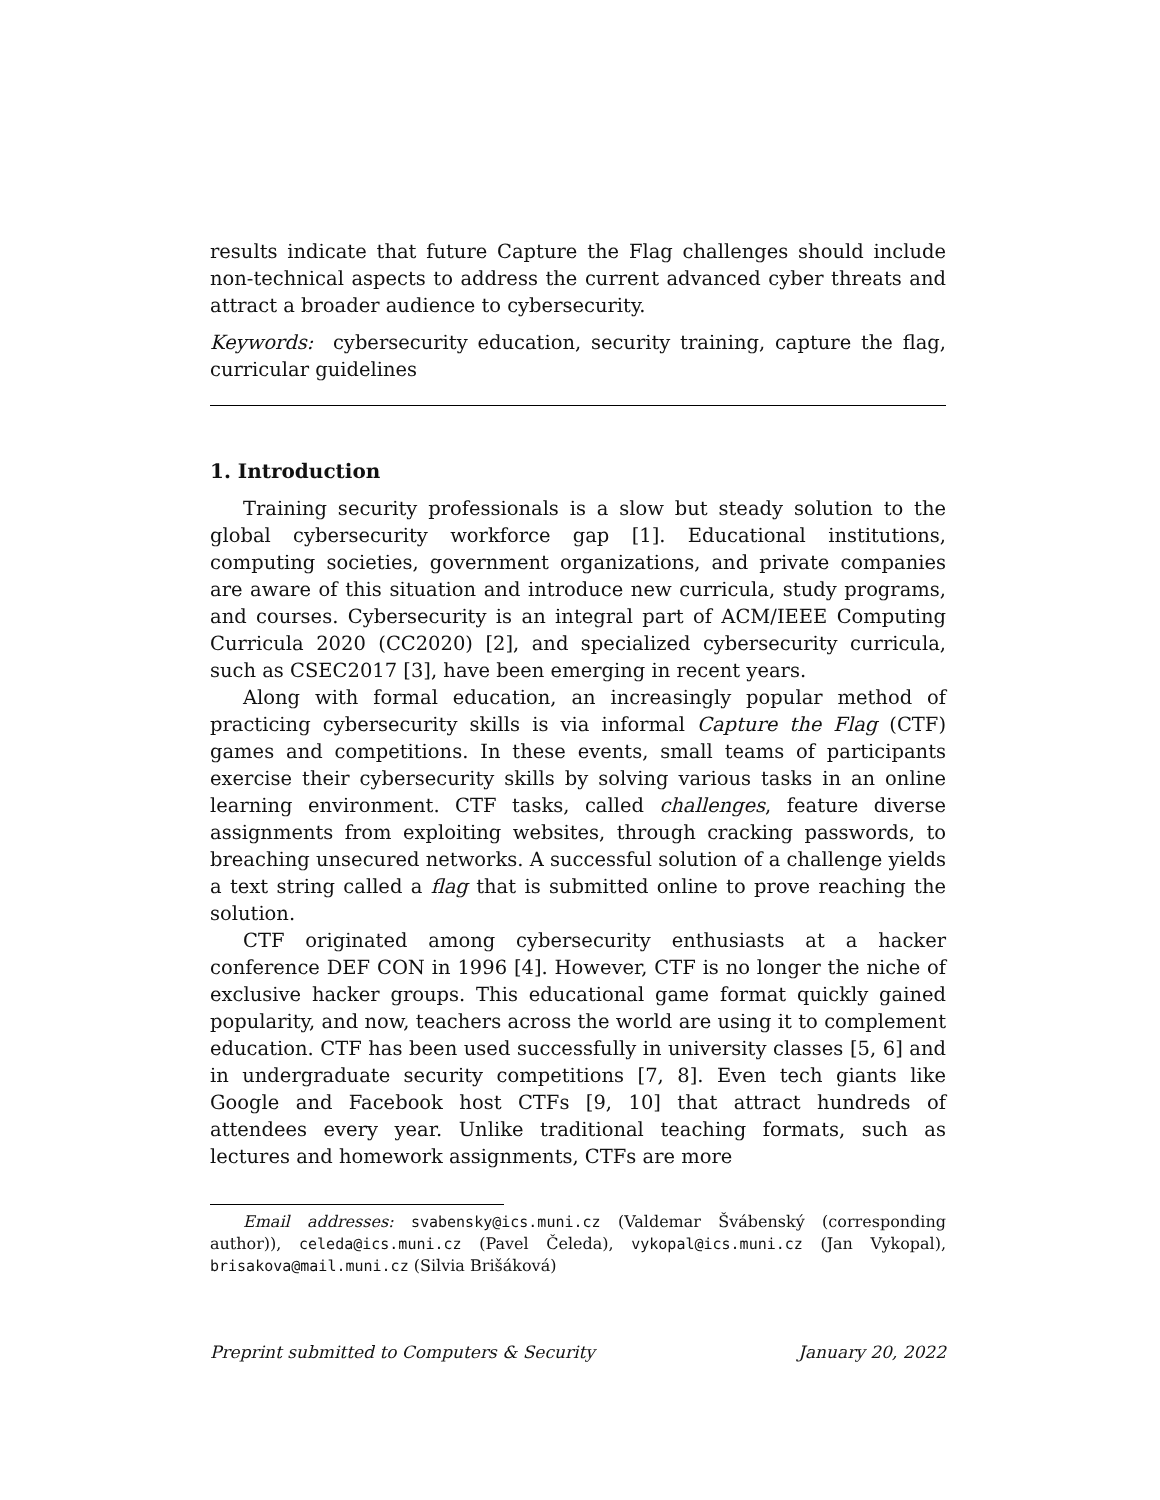results indicate that future Capture the Flag challenges should include non-technical aspects to address the current advanced cyber threats and attract a broader audience to cybersecurity.
Keywords: cybersecurity education, security training, capture the flag, curricular guidelines
1. Introduction
Training security professionals is a slow but steady solution to the global cybersecurity workforce gap [1]. Educational institutions, computing societies, government organizations, and private companies are aware of this situation and introduce new curricula, study programs, and courses. Cybersecurity is an integral part of ACM/IEEE Computing Curricula 2020 (CC2020) [2], and specialized cybersecurity curricula, such as CSEC2017 [3], have been emerging in recent years.
Along with formal education, an increasingly popular method of practicing cybersecurity skills is via informal Capture the Flag (CTF) games and competitions. In these events, small teams of participants exercise their cybersecurity skills by solving various tasks in an online learning environment. CTF tasks, called challenges, feature diverse assignments from exploiting websites, through cracking passwords, to breaching unsecured networks. A successful solution of a challenge yields a text string called a flag that is submitted online to prove reaching the solution.
CTF originated among cybersecurity enthusiasts at a hacker conference DEF CON in 1996 [4]. However, CTF is no longer the niche of exclusive hacker groups. This educational game format quickly gained popularity, and now, teachers across the world are using it to complement education. CTF has been used successfully in university classes [5, 6] and in undergraduate security competitions [7, 8]. Even tech giants like Google and Facebook host CTFs [9, 10] that attract hundreds of attendees every year. Unlike traditional teaching formats, such as lectures and homework assignments, CTFs are more
Email addresses: svabensky@ics.muni.cz (Valdemar Švábenský (corresponding author)), celeda@ics.muni.cz (Pavel Čeleda), vykopal@ics.muni.cz (Jan Vykopal), brisakova@mail.muni.cz (Silvia Brišáková)
Preprint submitted to Computers & Security January 20, 2022